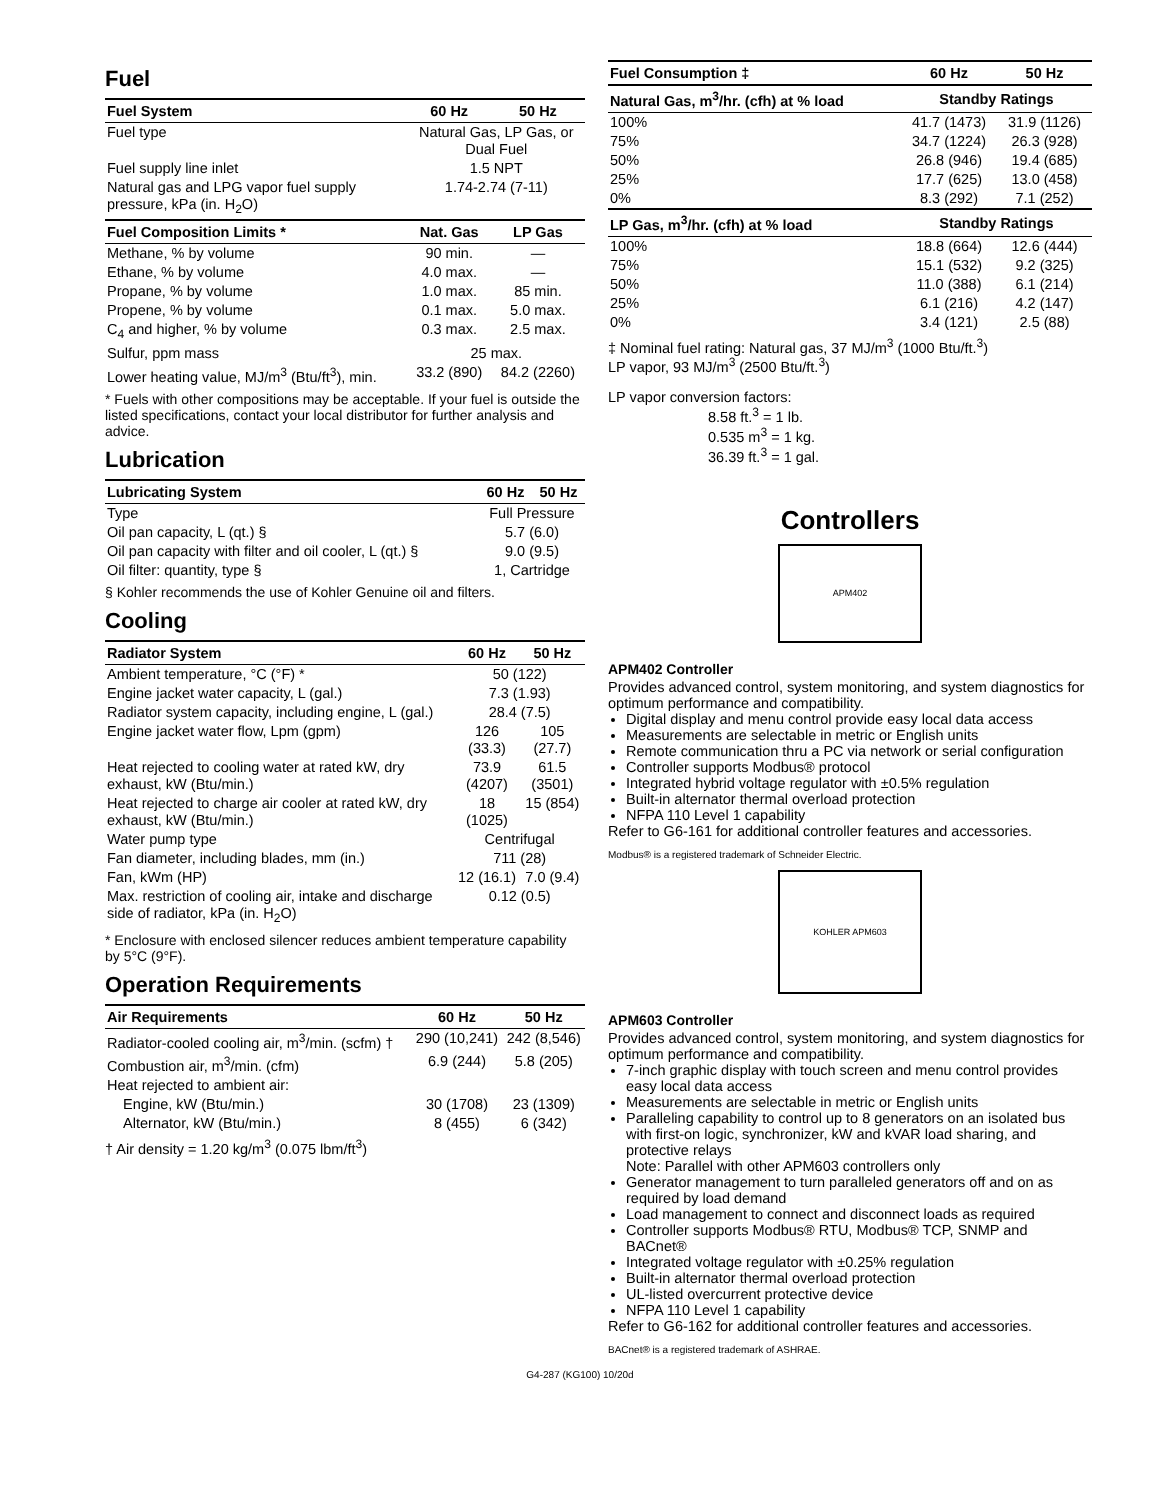Fuel
| Fuel System | 60 Hz | 50 Hz |
| --- | --- | --- |
| Fuel type | Natural Gas, LP Gas, or Dual Fuel | |
| Fuel supply line inlet | 1.5 NPT | |
| Natural gas and LPG vapor fuel supply pressure, kPa (in. H<sub>2</sub>O) | 1.74-2.74 (7-11) | |
| Fuel Composition Limits * | Nat. Gas | LP Gas |
| Methane, % by volume | 90 min. | — |
| Ethane, % by volume | 4.0 max. | — |
| Propane, % by volume | 1.0 max. | 85 min. |
| Propene, % by volume | 0.1 max. | 5.0 max. |
| C<sub>4</sub> and higher, % by volume | 0.3 max. | 2.5 max. |
| Sulfur, ppm mass | 25 max. | |
| Lower heating value, MJ/m<sup>3</sup> (Btu/ft<sup>3</sup>), min. | 33.2 (890) | 84.2 (2260) |
* Fuels with other compositions may be acceptable. If your fuel is outside the listed specifications, contact your local distributor for further analysis and advice.
Lubrication
| Lubricating System | 60 Hz | 50 Hz |
| --- | --- | --- |
| Type | Full Pressure | |
| Oil pan capacity, L (qt.) § | 5.7 (6.0) | |
| Oil pan capacity with filter and oil cooler, L (qt.) § | 9.0 (9.5) | |
| Oil filter: quantity, type § | 1, Cartridge | |
§ Kohler recommends the use of Kohler Genuine oil and filters.
Cooling
| Radiator System | 60 Hz | 50 Hz |
| --- | --- | --- |
| Ambient temperature, °C (°F) * | 50 (122) | |
| Engine jacket water capacity, L (gal.) | 7.3 (1.93) | |
| Radiator system capacity, including engine, L (gal.) | 28.4 (7.5) | |
| Engine jacket water flow, Lpm (gpm) | 126 (33.3) | 105 (27.7) |
| Heat rejected to cooling water at rated kW, dry exhaust, kW (Btu/min.) | 73.9 (4207) | 61.5 (3501) |
| Heat rejected to charge air cooler at rated kW, dry exhaust, kW (Btu/min.) | 18 (1025) | 15 (854) |
| Water pump type | Centrifugal | |
| Fan diameter, including blades, mm (in.) | 711 (28) | |
| Fan, kWm (HP) | 12 (16.1) | 7.0 (9.4) |
| Max. restriction of cooling air, intake and discharge side of radiator, kPa (in. H<sub>2</sub>O) | 0.12 (0.5) | |
* Enclosure with enclosed silencer reduces ambient temperature capability by 5°C (9°F).
Operation Requirements
| Air Requirements | 60 Hz | 50 Hz |
| --- | --- | --- |
| Radiator-cooled cooling air, m<sup>3</sup>/min. (scfm) † | 290 (10,241) | 242 (8,546) |
| Combustion air, m<sup>3</sup>/min. (cfm) | 6.9 (244) | 5.8 (205) |
| Heat rejected to ambient air: | | |
| Engine, kW (Btu/min.) | 30 (1708) | 23 (1309) |
| Alternator, kW (Btu/min.) | 8 (455) | 6 (342) |
† Air density = 1.20 kg/m<sup>3</sup> (0.075 lbm/ft<sup>3</sup>)
| Fuel Consumption ‡ | 60 Hz | 50 Hz |
| --- | --- | --- |
| Natural Gas, m<sup>3</sup>/hr. (cfh) at % load | Standby Ratings | |
| 100% | 41.7 (1473) | 31.9 (1126) |
| 75% | 34.7 (1224) | 26.3 (928) |
| 50% | 26.8 (946) | 19.4 (685) |
| 25% | 17.7 (625) | 13.0 (458) |
| 0% | 8.3 (292) | 7.1 (252) |
| LP Gas, m<sup>3</sup>/hr. (cfh) at % load | Standby Ratings | |
| 100% | 18.8 (664) | 12.6 (444) |
| 75% | 15.1 (532) | 9.2 (325) |
| 50% | 11.0 (388) | 6.1 (214) |
| 25% | 6.1 (216) | 4.2 (147) |
| 0% | 3.4 (121) | 2.5 (88) |
‡ Nominal fuel rating: Natural gas, 37 MJ/m<sup>3</sup> (1000 Btu/ft.<sup>3</sup>)
LP vapor, 93 MJ/m<sup>3</sup> (2500 Btu/ft.<sup>3</sup>)
LP vapor conversion factors:
8.58 ft.<sup>3</sup> = 1 lb.
0.535 m<sup>3</sup> = 1 kg.
36.39 ft.<sup>3</sup> = 1 gal.
Controllers
APM402
APM402 Controller
Provides advanced control, system monitoring, and system diagnostics for optimum performance and compatibility.
Digital display and menu control provide easy local data access
Measurements are selectable in metric or English units
Remote communication thru a PC via network or serial configuration
Controller supports Modbus® protocol
Integrated hybrid voltage regulator with ±0.5% regulation
Built-in alternator thermal overload protection
NFPA 110 Level 1 capability
Refer to G6-161 for additional controller features and accessories.
Modbus® is a registered trademark of Schneider Electric.
KOHLER APM603
APM603 Controller
Provides advanced control, system monitoring, and system diagnostics for optimum performance and compatibility.
7-inch graphic display with touch screen and menu control provides easy local data access
Measurements are selectable in metric or English units
Paralleling capability to control up to 8 generators on an isolated bus with first-on logic, synchronizer, kW and kVAR load sharing, and protective relays
Note: Parallel with other APM603 controllers only
Generator management to turn paralleled generators off and on as required by load demand
Load management to connect and disconnect loads as required
Controller supports Modbus® RTU, Modbus® TCP, SNMP and BACnet®
Integrated voltage regulator with ±0.25% regulation
Built-in alternator thermal overload protection
UL-listed overcurrent protective device
NFPA 110 Level 1 capability
Refer to G6-162 for additional controller features and accessories.
BACnet® is a registered trademark of ASHRAE.
G4-287 (KG100) 10/20d